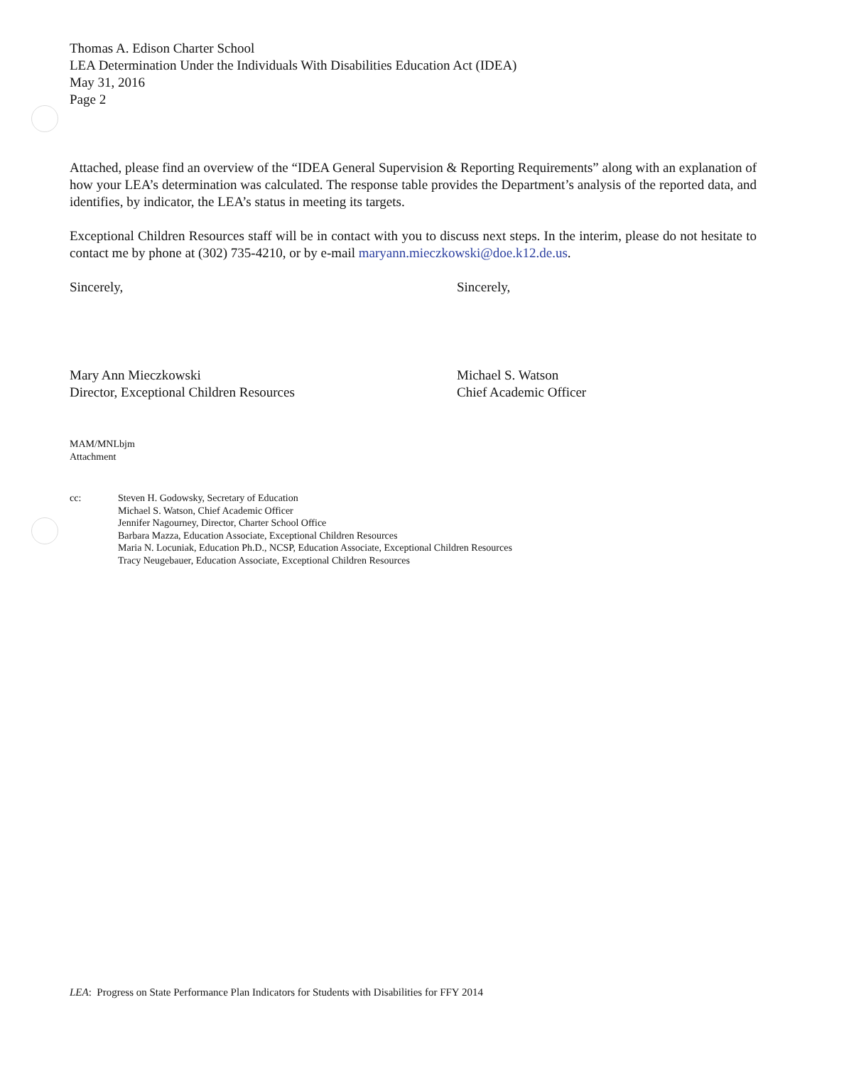Thomas A. Edison Charter School
LEA Determination Under the Individuals With Disabilities Education Act (IDEA)
May 31, 2016
Page 2
Attached, please find an overview of the “IDEA General Supervision & Reporting Requirements” along with an explanation of how your LEA’s determination was calculated. The response table provides the Department’s analysis of the reported data, and identifies, by indicator, the LEA’s status in meeting its targets.
Exceptional Children Resources staff will be in contact with you to discuss next steps. In the interim, please do not hesitate to contact me by phone at (302) 735-4210, or by e-mail maryann.mieczkowski@doe.k12.de.us.
Sincerely,
Mary Ann Mieczkowski
Director, Exceptional Children Resources
Sincerely,
Michael S. Watson
Chief Academic Officer
MAM/MNLbjm
Attachment
cc: Steven H. Godowsky, Secretary of Education
Michael S. Watson, Chief Academic Officer
Jennifer Nagourney, Director, Charter School Office
Barbara Mazza, Education Associate, Exceptional Children Resources
Maria N. Locuniak, Education Ph.D., NCSP, Education Associate, Exceptional Children Resources
Tracy Neugebauer, Education Associate, Exceptional Children Resources
LEA: Progress on State Performance Plan Indicators for Students with Disabilities for FFY 2014